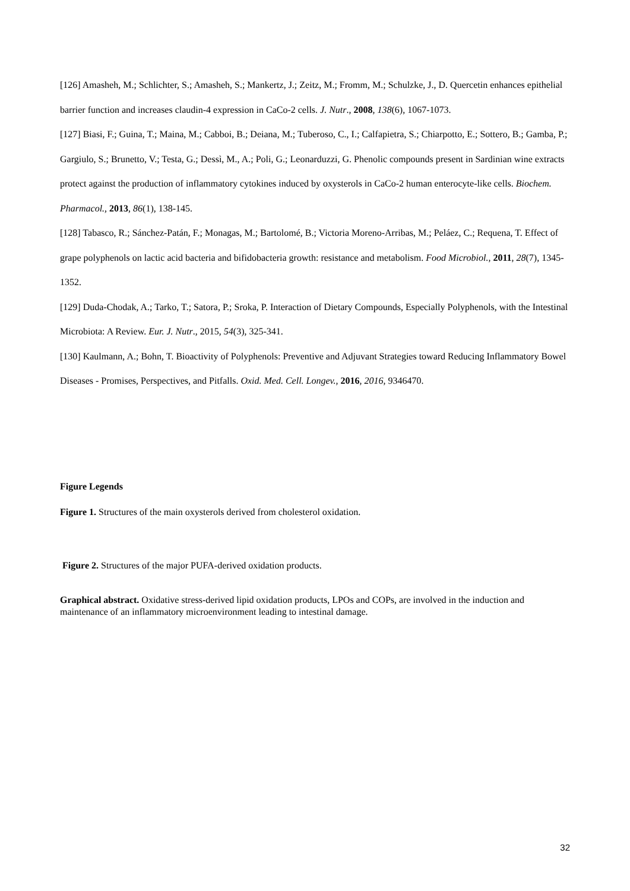[126] Amasheh, M.; Schlichter, S.; Amasheh, S.; Mankertz, J.; Zeitz, M.; Fromm, M.; Schulzke, J., D. Quercetin enhances epithelial barrier function and increases claudin-4 expression in CaCo-2 cells. J. Nutr., 2008, 138(6), 1067-1073.
[127] Biasi, F.; Guina, T.; Maina, M.; Cabboi, B.; Deiana, M.; Tuberoso, C., I.; Calfapietra, S.; Chiarpotto, E.; Sottero, B.; Gamba, P.; Gargiulo, S.; Brunetto, V.; Testa, G.; Dessì, M., A.; Poli, G.; Leonarduzzi, G. Phenolic compounds present in Sardinian wine extracts protect against the production of inflammatory cytokines induced by oxysterols in CaCo-2 human enterocyte-like cells. Biochem. Pharmacol., 2013, 86(1), 138-145.
[128] Tabasco, R.; Sánchez-Patán, F.; Monagas, M.; Bartolomé, B.; Victoria Moreno-Arribas, M.; Peláez, C.; Requena, T. Effect of grape polyphenols on lactic acid bacteria and bifidobacteria growth: resistance and metabolism. Food Microbiol., 2011, 28(7), 1345-1352.
[129] Duda-Chodak, A.; Tarko, T.; Satora, P.; Sroka, P. Interaction of Dietary Compounds, Especially Polyphenols, with the Intestinal Microbiota: A Review. Eur. J. Nutr., 2015, 54(3), 325-341.
[130] Kaulmann, A.; Bohn, T. Bioactivity of Polyphenols: Preventive and Adjuvant Strategies toward Reducing Inflammatory Bowel Diseases - Promises, Perspectives, and Pitfalls. Oxid. Med. Cell. Longev., 2016, 2016, 9346470.
Figure Legends
Figure 1. Structures of the main oxysterols derived from cholesterol oxidation.
Figure 2. Structures of the major PUFA-derived oxidation products.
Graphical abstract. Oxidative stress-derived lipid oxidation products, LPOs and COPs, are involved in the induction and maintenance of an inflammatory microenvironment leading to intestinal damage.
32